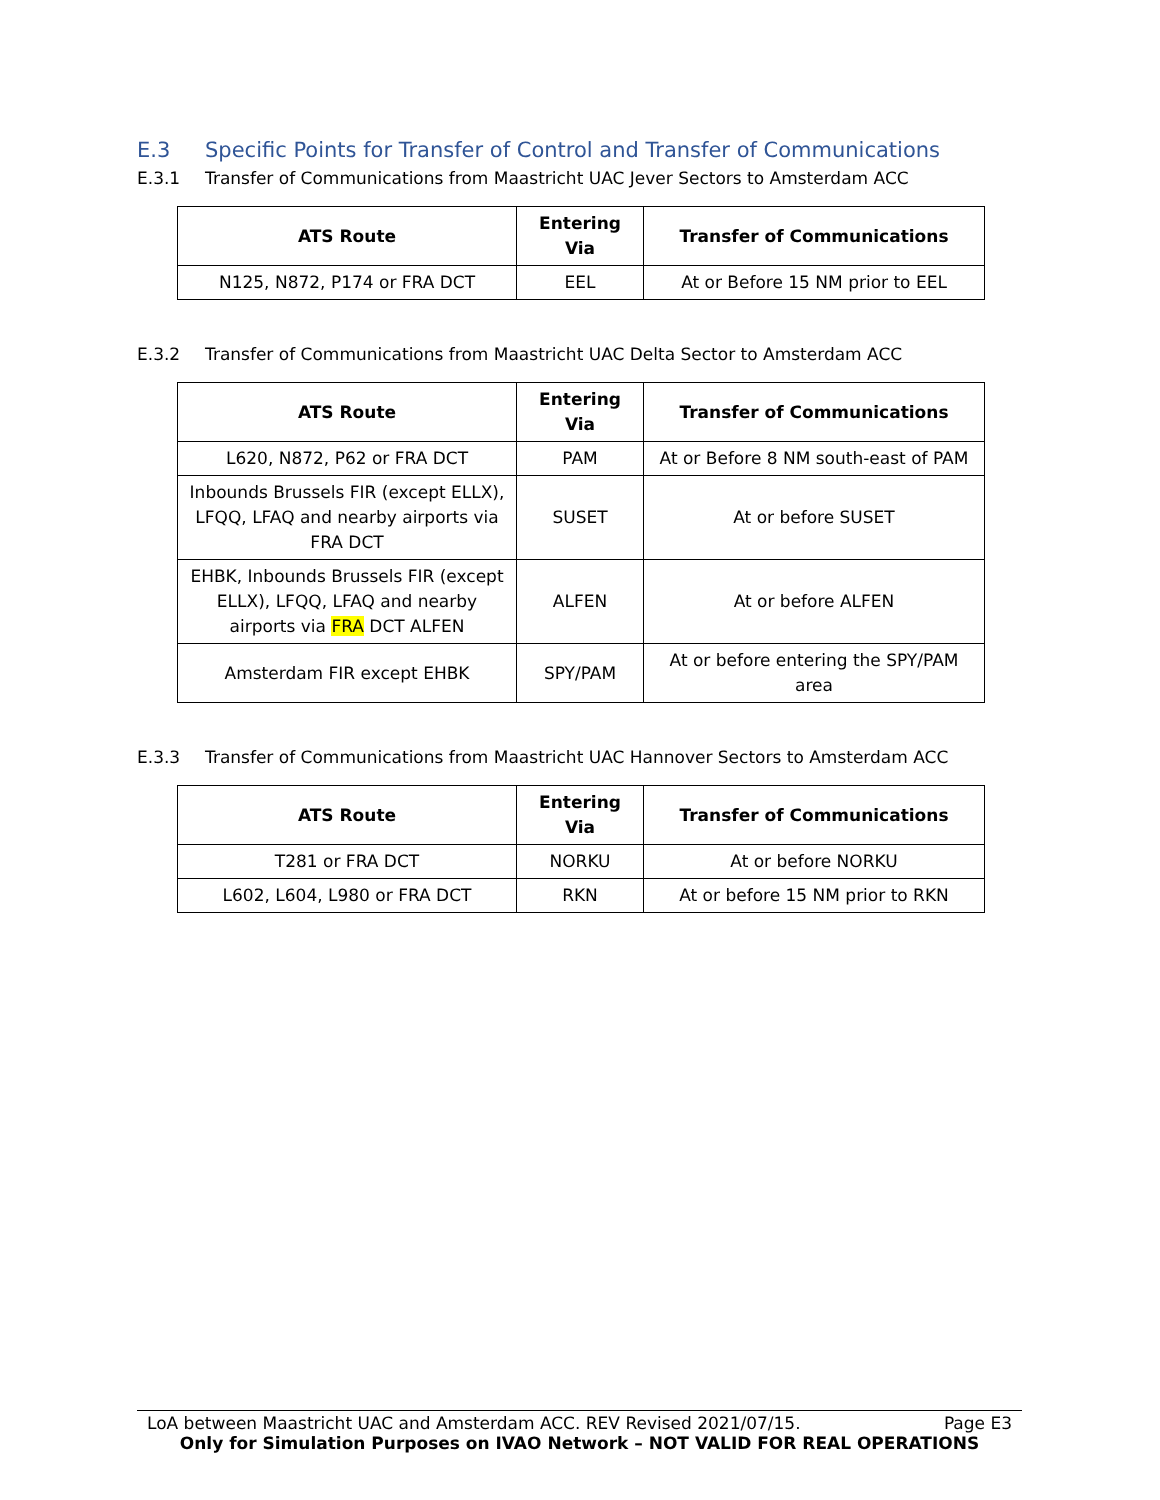E.3 Specific Points for Transfer of Control and Transfer of Communications
E.3.1 Transfer of Communications from Maastricht UAC Jever Sectors to Amsterdam ACC
| ATS Route | Entering Via | Transfer of Communications |
| --- | --- | --- |
| N125, N872, P174 or FRA DCT | EEL | At or Before 15 NM prior to EEL |
E.3.2 Transfer of Communications from Maastricht UAC Delta Sector to Amsterdam ACC
| ATS Route | Entering Via | Transfer of Communications |
| --- | --- | --- |
| L620, N872, P62 or FRA DCT | PAM | At or Before 8 NM south-east of PAM |
| Inbounds Brussels FIR (except ELLX), LFQQ, LFAQ and nearby airports via FRA DCT | SUSET | At or before SUSET |
| EHBK, Inbounds Brussels FIR (except ELLX), LFQQ, LFAQ and nearby airports via FRA DCT ALFEN | ALFEN | At or before ALFEN |
| Amsterdam FIR except EHBK | SPY/PAM | At or before entering the SPY/PAM area |
E.3.3 Transfer of Communications from Maastricht UAC Hannover Sectors to Amsterdam ACC
| ATS Route | Entering Via | Transfer of Communications |
| --- | --- | --- |
| T281 or FRA DCT | NORKU | At or before NORKU |
| L602, L604, L980 or FRA DCT | RKN | At or before 15 NM prior to RKN |
LoA between Maastricht UAC and Amsterdam ACC. REV Revised 2021/07/15. Page E3
Only for Simulation Purposes on IVAO Network – NOT VALID FOR REAL OPERATIONS